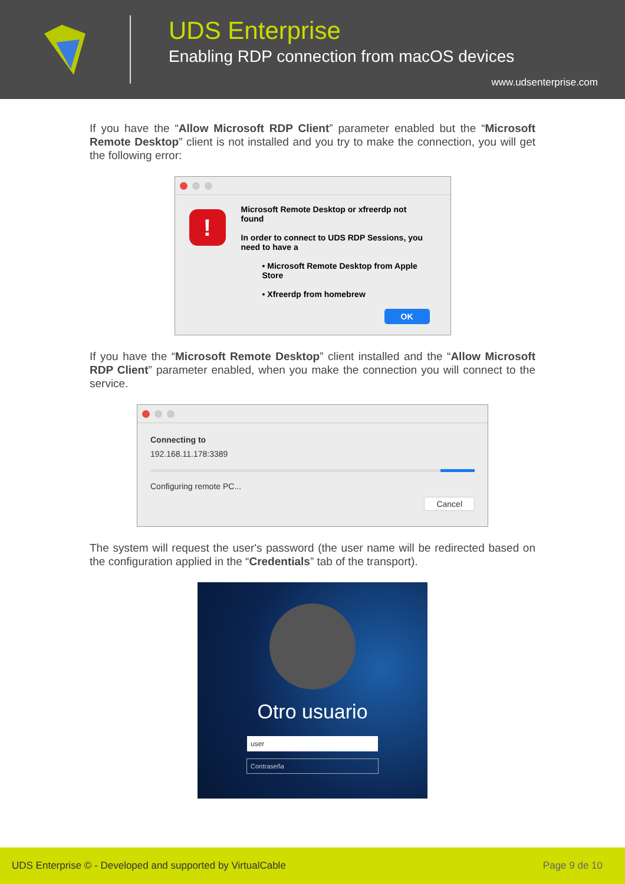UDS Enterprise
Enabling RDP connection from macOS devices
www.udsenterprise.com
If you have the “Allow Microsoft RDP Client” parameter enabled but the “Microsoft Remote Desktop” client is not installed and you try to make the connection, you will get the following error:
!
Microsoft Remote Desktop or xfreerdp not found
In order to connect to UDS RDP Sessions, you need to have a
• Microsoft Remote Desktop from Apple Store
• Xfreerdp from homebrew
OK
If you have the “Microsoft Remote Desktop” client installed and the “Allow Microsoft RDP Client” parameter enabled, when you make the connection you will connect to the service.
Connecting to
192.168.11.178:3389
Configuring remote PC...
Cancel
The system will request the user's password (the user name will be redirected based on the configuration applied in the “Credentials” tab of the transport).
Otro usuario
user
Contraseña
UDS Enterprise © - Developed and supported by VirtualCable Page 9 de 10